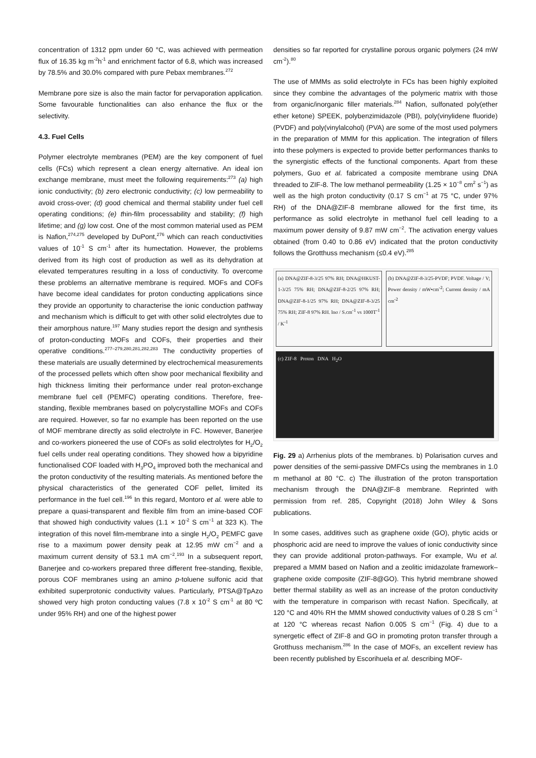concentration of 1312 ppm under 60 °C, was achieved with permeation flux of 16.35 kg m<sup>-2</sup>h<sup>-1</sup> and enrichment factor of 6.8, which was increased by 78.5% and 30.0% compared with pure Pebax membranes.<sup>272</sup>
Membrane pore size is also the main factor for pervaporation application. Some favourable functionalities can also enhance the flux or the selectivity.
4.3. Fuel Cells
Polymer electrolyte membranes (PEM) are the key component of fuel cells (FCs) which represent a clean energy alternative. An ideal ion exchange membrane, must meet the following requirements:<sup>273</sup> (a) high ionic conductivity; (b) zero electronic conductivity; (c) low permeability to avoid cross-over; (d) good chemical and thermal stability under fuel cell operating conditions; (e) thin-film processability and stability; (f) high lifetime; and (g) low cost. One of the most common material used as PEM is Nafion,<sup>274,275</sup> developed by DuPont,<sup>276</sup> which can reach conductivities values of 10<sup>-1</sup> S cm<sup>-1</sup> after its humectation. However, the problems derived from its high cost of production as well as its dehydration at elevated temperatures resulting in a loss of conductivity. To overcome these problems an alternative membrane is required. MOFs and COFs have become ideal candidates for proton conducting applications since they provide an opportunity to characterise the ionic conduction pathway and mechanism which is difficult to get with other solid electrolytes due to their amorphous nature.<sup>197</sup> Many studies report the design and synthesis of proton-conducting MOFs and COFs, their properties and their operative conditions.<sup>277–279,280,281,282,283</sup> The conductivity properties of these materials are usually determined by electrochemical measurements of the processed pellets which often show poor mechanical flexibility and high thickness limiting their performance under real proton-exchange membrane fuel cell (PEMFC) operating conditions. Therefore, free-standing, flexible membranes based on polycrystalline MOFs and COFs are required. However, so far no example has been reported on the use of MOF membrane directly as solid electrolyte in FC. However, Banerjee and co-workers pioneered the use of COFs as solid electrolytes for H<sub>2</sub>/O<sub>2</sub> fuel cells under real operating conditions. They showed how a bipyridine functionalised COF loaded with H<sub>3</sub>PO<sub>4</sub> improved both the mechanical and the proton conductivity of the resulting materials. As mentioned before the physical characteristics of the generated COF pellet, limited its performance in the fuel cell.<sup>196</sup> In this regard, Montoro et al. were able to prepare a quasi-transparent and flexible film from an imine-based COF that showed high conductivity values (1.1 × 10<sup>-2</sup> S cm<sup>−1</sup> at 323 K). The integration of this novel film-membrane into a single H<sub>2</sub>/O<sub>2</sub> PEMFC gave rise to a maximum power density peak at 12.95 mW cm<sup>−2</sup> and a maximum current density of 53.1 mA cm<sup>−2</sup>.<sup>193</sup> In a subsequent report, Banerjee and co-workers prepared three different free-standing, flexible, porous COF membranes using an amino p-toluene sulfonic acid that exhibited superprotonic conductivity values. Particularly, PTSA@TpAzo showed very high proton conducting values (7.8 x 10<sup>-2</sup> S cm<sup>-1</sup> at 80 ºC under 95% RH) and one of the highest power
densities so far reported for crystalline porous organic polymers (24 mW cm<sup>-2</sup>).<sup>80</sup>
The use of MMMs as solid electrolyte in FCs has been highly exploited since they combine the advantages of the polymeric matrix with those from organic/inorganic filler materials.<sup>284</sup> Nafion, sulfonated poly(ether ether ketone) SPEEK, polybenzimidazole (PBI), poly(vinylidene fluoride) (PVDF) and poly(vinylalcohol) (PVA) are some of the most used polymers in the preparation of MMM for this application. The integration of fillers into these polymers is expected to provide better performances thanks to the synergistic effects of the functional components. Apart from these polymers, Guo et al. fabricated a composite membrane using DNA threaded to ZIF-8. The low methanol permeability (1.25 × 10<sup>−8</sup> cm<sup>2</sup> s<sup>−1</sup>) as well as the high proton conductivity (0.17 S cm<sup>−1</sup> at 75 °C, under 97% RH) of the DNA@ZIF-8 membrane allowed for the first time, its performance as solid electrolyte in methanol fuel cell leading to a maximum power density of 9.87 mW cm<sup>−2</sup>. The activation energy values obtained (from 0.40 to 0.86 eV) indicated that the proton conductivity follows the Grotthuss mechanism (≤0.4 eV).<sup>285</sup>
(a) DNA@ZIF-8-3/25 97% RH; DNA@HKUST-1-3/25 75% RH; DNA@ZIF-8-2/25 97% RH; DNA@ZIF-8-1/25 97% RH; DNA@ZIF-8-3/25 75% RH; ZIF-8 97% RH. lnσ / S.cm<sup>-1</sup> vs 1000T<sup>-1</sup> / K<sup>-1</sup>
(b) DNA@ZIF-8-3/25-PVDF; PVDF. Voltage / V; Power density / mW•cm<sup>-2</sup>; Current density / mA cm<sup>-2</sup>
(c) ZIF-8 Proton DNA H<sub>2</sub>O
Fig. 29 a) Arrhenius plots of the membranes. b) Polarisation curves and power densities of the semi-passive DMFCs using the membranes in 1.0 m methanol at 80 °C. c) The illustration of the proton transportation mechanism through the DNA@ZIF-8 membrane. Reprinted with permission from ref. 285, Copyright (2018) John Wiley & Sons publications.
In some cases, additives such as graphene oxide (GO), phytic acids or phosphoric acid are need to improve the values of ionic conductivity since they can provide additional proton-pathways. For example, Wu et al. prepared a MMM based on Nafion and a zeolitic imidazolate framework–graphene oxide composite (ZIF-8@GO). This hybrid membrane showed better thermal stability as well as an increase of the proton conductivity with the temperature in comparison with recast Nafion. Specifically, at 120 °C and 40% RH the MMM showed conductivity values of 0.28 S cm<sup>−1</sup> at 120 °C whereas recast Nafion 0.005 S cm<sup>−1</sup> (Fig. 4) due to a synergetic effect of ZIF-8 and GO in promoting proton transfer through a Grotthuss mechanism.<sup>286</sup> In the case of MOFs, an excellent review has been recently published by Escorihuela et al. describing MOF-